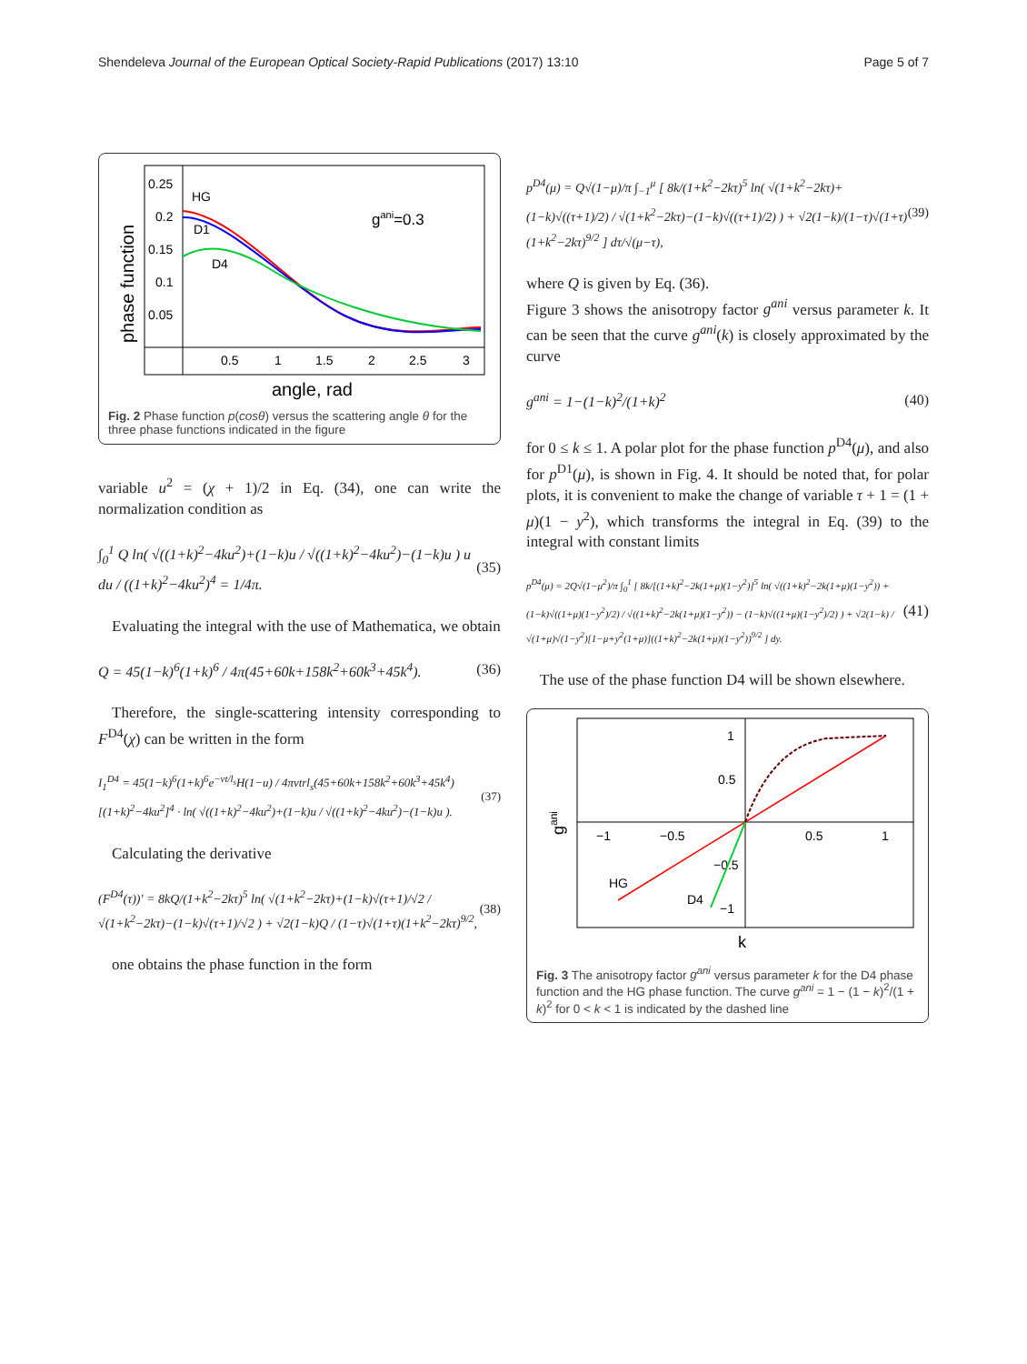Shendeleva Journal of the European Optical Society-Rapid Publications (2017) 13:10 Page 5 of 7
0.25
0.2
0.15
0.1
0.05
0.5
1
1.5
2
2.5
3
angle, rad
phase function
HG
D1
D4
gani=0.3
Fig. 2 Phase function p(cosθ) versus the scattering angle θ for the three phase functions indicated in the figure
variable u<sup>2</sup> = (χ + 1)/2 in Eq. (34), one can write the normalization condition as
∫<sub>0</sub><sup>1</sup> Q ln( √((1+k)<sup>2</sup>−4ku<sup>2</sup>)+(1−k)u / √((1+k)<sup>2</sup>−4ku<sup>2</sup>)−(1−k)u ) u du / ((1+k)<sup>2</sup>−4ku<sup>2</sup>)<sup>4</sup> = 1/4π. (35)
Evaluating the integral with the use of Mathematica, we obtain
Q = 45(1−k)<sup>6</sup>(1+k)<sup>6</sup> / 4π(45+60k+158k<sup>2</sup>+60k<sup>3</sup>+45k<sup>4</sup>). (36)
Therefore, the single-scattering intensity corresponding to F<sup>D4</sup>(χ) can be written in the form
I<sub>1</sub><sup>D4</sup> = 45(1−k)<sup>6</sup>(1+k)<sup>6</sup>e<sup>−vt/l<sub>s</sub></sup>H(1−u) / 4πvtrl<sub>s</sub>(45+60k+158k<sup>2</sup>+60k<sup>3</sup>+45k<sup>4</sup>)[(1+k)<sup>2</sup>−4ku<sup>2</sup>]<sup>4</sup> · ln( √((1+k)<sup>2</sup>−4ku<sup>2</sup>)+(1−k)u / √((1+k)<sup>2</sup>−4ku<sup>2</sup>)−(1−k)u ). (37)
Calculating the derivative
(F<sup>D4</sup>(τ))′ = 8kQ/(1+k<sup>2</sup>−2kτ)<sup>5</sup> ln( √(1+k<sup>2</sup>−2kτ)+(1−k)√(τ+1)/√2 / √(1+k<sup>2</sup>−2kτ)−(1−k)√(τ+1)/√2 ) + √2(1−k)Q / (1−τ)√(1+τ)(1+k<sup>2</sup>−2kτ)<sup>9/2</sup>, (38)
one obtains the phase function in the form
p<sup>D4</sup>(μ) = Q√(1−μ)/π ∫<sub>−1</sub><sup>μ</sup> [ 8k/(1+k<sup>2</sup>−2kτ)<sup>5</sup> ln( √(1+k<sup>2</sup>−2kτ)+(1−k)√((τ+1)/2) / √(1+k<sup>2</sup>−2kτ)−(1−k)√((τ+1)/2) ) + √2(1−k)/(1−τ)√(1+τ)(1+k<sup>2</sup>−2kτ)<sup>9/2</sup> ] dτ/√(μ−τ), (39)
where Q is given by Eq. (36).
Figure 3 shows the anisotropy factor g<sup>ani</sup> versus parameter k. It can be seen that the curve g<sup>ani</sup>(k) is closely approximated by the curve
g<sup>ani</sup> = 1−(1−k)<sup>2</sup>/(1+k)<sup>2</sup> (40)
for 0 ≤ k ≤ 1. A polar plot for the phase function p<sup>D4</sup>(μ), and also for p<sup>D1</sup>(μ), is shown in Fig. 4. It should be noted that, for polar plots, it is convenient to make the change of variable τ + 1 = (1 + μ)(1 − y<sup>2</sup>), which transforms the integral in Eq. (39) to the integral with constant limits
p<sup>D4</sup>(μ) = 2Q√(1−μ<sup>2</sup>)/π ∫<sub>0</sub><sup>1</sup> [ 8k/[(1+k)<sup>2</sup>−2k(1+μ)(1−y<sup>2</sup>)]<sup>5</sup> ln( √((1+k)<sup>2</sup>−2k(1+μ)(1−y<sup>2</sup>)) + (1−k)√((1+μ)(1−y<sup>2</sup>)/2) / √((1+k)<sup>2</sup>−2k(1+μ)(1−y<sup>2</sup>)) − (1−k)√((1+μ)(1−y<sup>2</sup>)/2) ) + √2(1−k) / √(1+μ)√(1−y<sup>2</sup>)[1−μ+y<sup>2</sup>(1+μ)]((1+k)<sup>2</sup>−2k(1+μ)(1−y<sup>2</sup>))<sup>9/2</sup> ] dy. (41)
The use of the phase function D4 will be shown elsewhere.
1
0.5
−0.5
−1
−1
−0.5
0.5
1
k
gani
HG
D4
Fig. 3 The anisotropy factor g<sup>ani</sup> versus parameter k for the D4 phase function and the HG phase function. The curve g<sup>ani</sup> = 1 − (1 − k)<sup>2</sup>/(1 + k)<sup>2</sup> for 0 < k < 1 is indicated by the dashed line